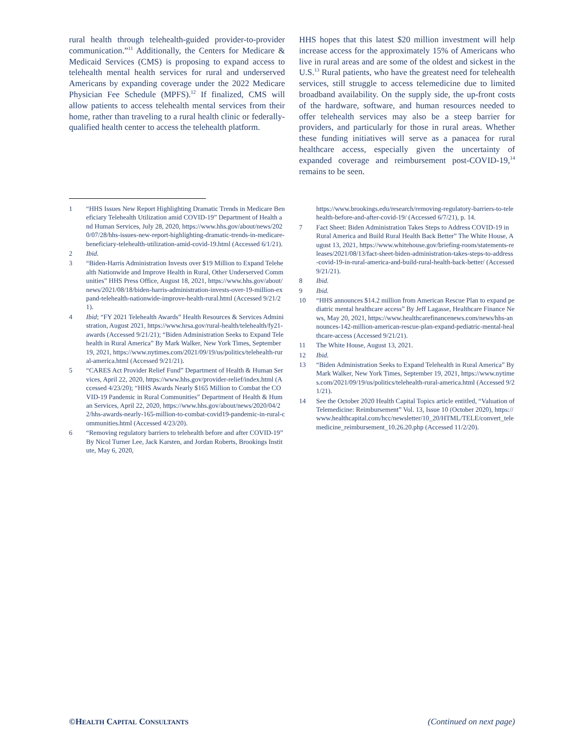rural health through telehealth-guided provider-to-provider communication.”<sup>11</sup> Additionally, the Centers for Medicare & Medicaid Services (CMS) is proposing to expand access to telehealth mental health services for rural and underserved Americans by expanding coverage under the 2022 Medicare Physician Fee Schedule (MPFS).<sup>12</sup> If finalized, CMS will allow patients to access telehealth mental services from their home, rather than traveling to a rural health clinic or federally-qualified health center to access the telehealth platform.
HHS hopes that this latest $20 million investment will help increase access for the approximately 15% of Americans who live in rural areas and are some of the oldest and sickest in the U.S.<sup>13</sup> Rural patients, who have the greatest need for telehealth services, still struggle to access telemedicine due to limited broadband availability. On the supply side, the up-front costs of the hardware, software, and human resources needed to offer telehealth services may also be a steep barrier for providers, and particularly for those in rural areas. Whether these funding initiatives will serve as a panacea for rural healthcare access, especially given the uncertainty of expanded coverage and reimbursement post-COVID-19,<sup>14</sup> remains to be seen.
1 “HHS Issues New Report Highlighting Dramatic Trends in Medicare Beneficiary Telehealth Utilization amid COVID-19” Department of Health and Human Services, July 28, 2020, https://www.hhs.gov/about/news/2020/07/28/hhs-issues-new-report-highlighting-dramatic-trends-in-medicare-beneficiary-telehealth-utilization-amid-covid-19.html (Accessed 6/1/21).
2 Ibid.
3 “Biden-Harris Administration Invests over $19 Million to Expand Telehealth Nationwide and Improve Health in Rural, Other Underserved Communities” HHS Press Office, August 18, 2021, https://www.hhs.gov/about/news/2021/08/18/biden-harris-administration-invests-over-19-million-expand-telehealth-nationwide-improve-health-rural.html (Accessed 9/21/21).
4 Ibid; “FY 2021 Telehealth Awards” Health Resources & Services Administration, August 2021, https://www.hrsa.gov/rural-health/telehealth/fy21-awards (Accessed 9/21/21); “Biden Administration Seeks to Expand Telehealth in Rural America” By Mark Walker, New York Times, September 19, 2021, https://www.nytimes.com/2021/09/19/us/politics/telehealth-rural-america.html (Accessed 9/21/21).
5 “CARES Act Provider Relief Fund” Department of Health & Human Services, April 22, 2020, https://www.hhs.gov/provider-relief/index.html (Accessed 4/23/20); “HHS Awards Nearly $165 Million to Combat the COVID-19 Pandemic in Rural Communities” Department of Health & Human Services, April 22, 2020, https://www.hhs.gov/about/news/2020/04/22/hhs-awards-nearly-165-million-to-combat-covid19-pandemic-in-rural-communities.html (Accessed 4/23/20).
6 “Removing regulatory barriers to telehealth before and after COVID-19” By Nicol Turner Lee, Jack Karsten, and Jordan Roberts, Brookings Institute, May 6, 2020,
https://www.brookings.edu/research/removing-regulatory-barriers-to-telehealth-before-and-after-covid-19/ (Accessed 6/7/21), p. 14.
7 Fact Sheet: Biden Administration Takes Steps to Address COVID-19 in Rural America and Build Rural Health Back Better” The White House, August 13, 2021, https://www.whitehouse.gov/briefing-room/statements-releases/2021/08/13/fact-sheet-biden-administration-takes-steps-to-address-covid-19-in-rural-america-and-build-rural-health-back-better/ (Accessed 9/21/21).
8 Ibid.
9 Ibid.
10 “HHS announces $14.2 million from American Rescue Plan to expand pediatric mental healthcare access” By Jeff Lagasse, Healthcare Finance News, May 20, 2021, https://www.healthcarefinancenews.com/news/hhs-announces-142-million-american-rescue-plan-expand-pediatric-mental-healthcare-access (Accessed 9/21/21).
11 The White House, August 13, 2021.
12 Ibid.
13 “Biden Administration Seeks to Expand Telehealth in Rural America” By Mark Walker, New York Times, September 19, 2021, https://www.nytimes.com/2021/09/19/us/politics/telehealth-rural-america.html (Accessed 9/21/21).
14 See the October 2020 Health Capital Topics article entitled, “Valuation of Telemedicine: Reimbursement” Vol. 13, Issue 10 (October 2020), https://www.healthcapital.com/hcc/newsletter/10_20/HTML/TELE/convert_telemedicine_reimbursement_10.26.20.php (Accessed 11/2/20).
©HEALTH CAPITAL CONSULTANTS (Continued on next page)